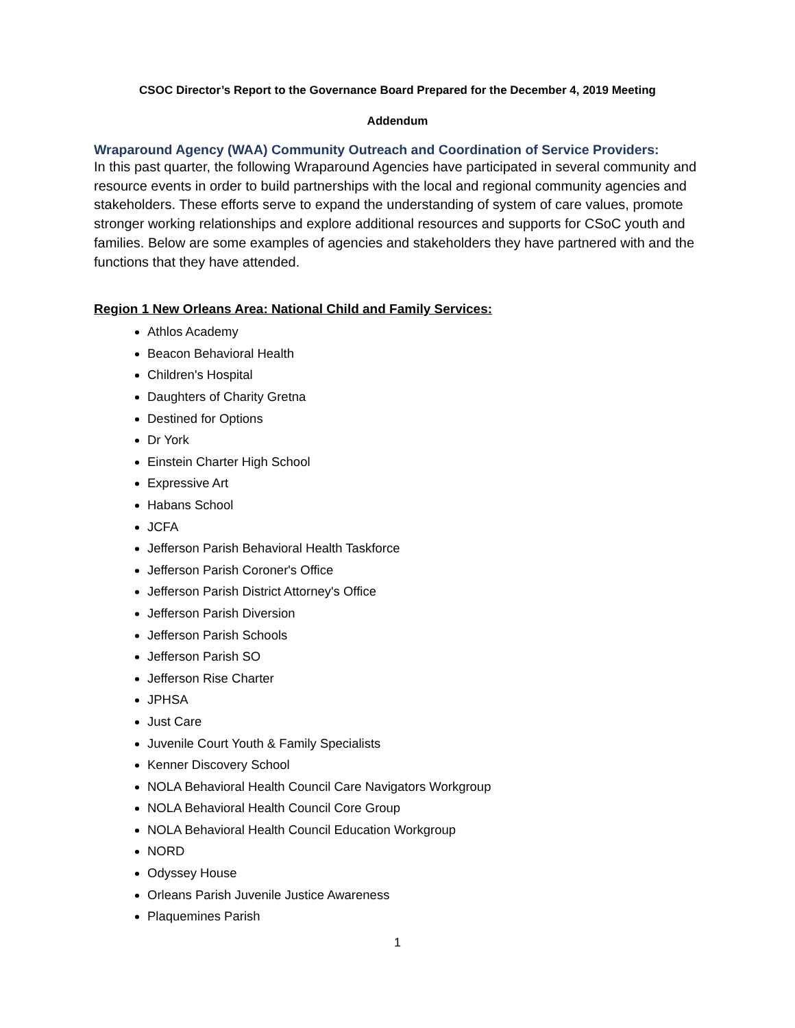CSOC Director’s Report to the Governance Board Prepared for the December 4, 2019 Meeting
Addendum
Wraparound Agency (WAA) Community Outreach and Coordination of Service Providers:
In this past quarter, the following Wraparound Agencies have participated in several community and resource events in order to build partnerships with the local and regional community agencies and stakeholders. These efforts serve to expand the understanding of system of care values, promote stronger working relationships and explore additional resources and supports for CSoC youth and families. Below are some examples of agencies and stakeholders they have partnered with and the functions that they have attended.
Region 1 New Orleans Area: National Child and Family Services:
Athlos Academy
Beacon Behavioral Health
Children's Hospital
Daughters of Charity Gretna
Destined for Options
Dr York
Einstein Charter High School
Expressive Art
Habans School
JCFA
Jefferson Parish Behavioral Health Taskforce
Jefferson Parish Coroner's Office
Jefferson Parish District Attorney's Office
Jefferson Parish Diversion
Jefferson Parish Schools
Jefferson Parish SO
Jefferson Rise Charter
JPHSA
Just Care
Juvenile Court Youth & Family Specialists
Kenner Discovery School
NOLA Behavioral Health Council Care Navigators Workgroup
NOLA Behavioral Health Council Core Group
NOLA Behavioral Health Council Education Workgroup
NORD
Odyssey House
Orleans Parish Juvenile Justice Awareness
Plaquemines Parish
1